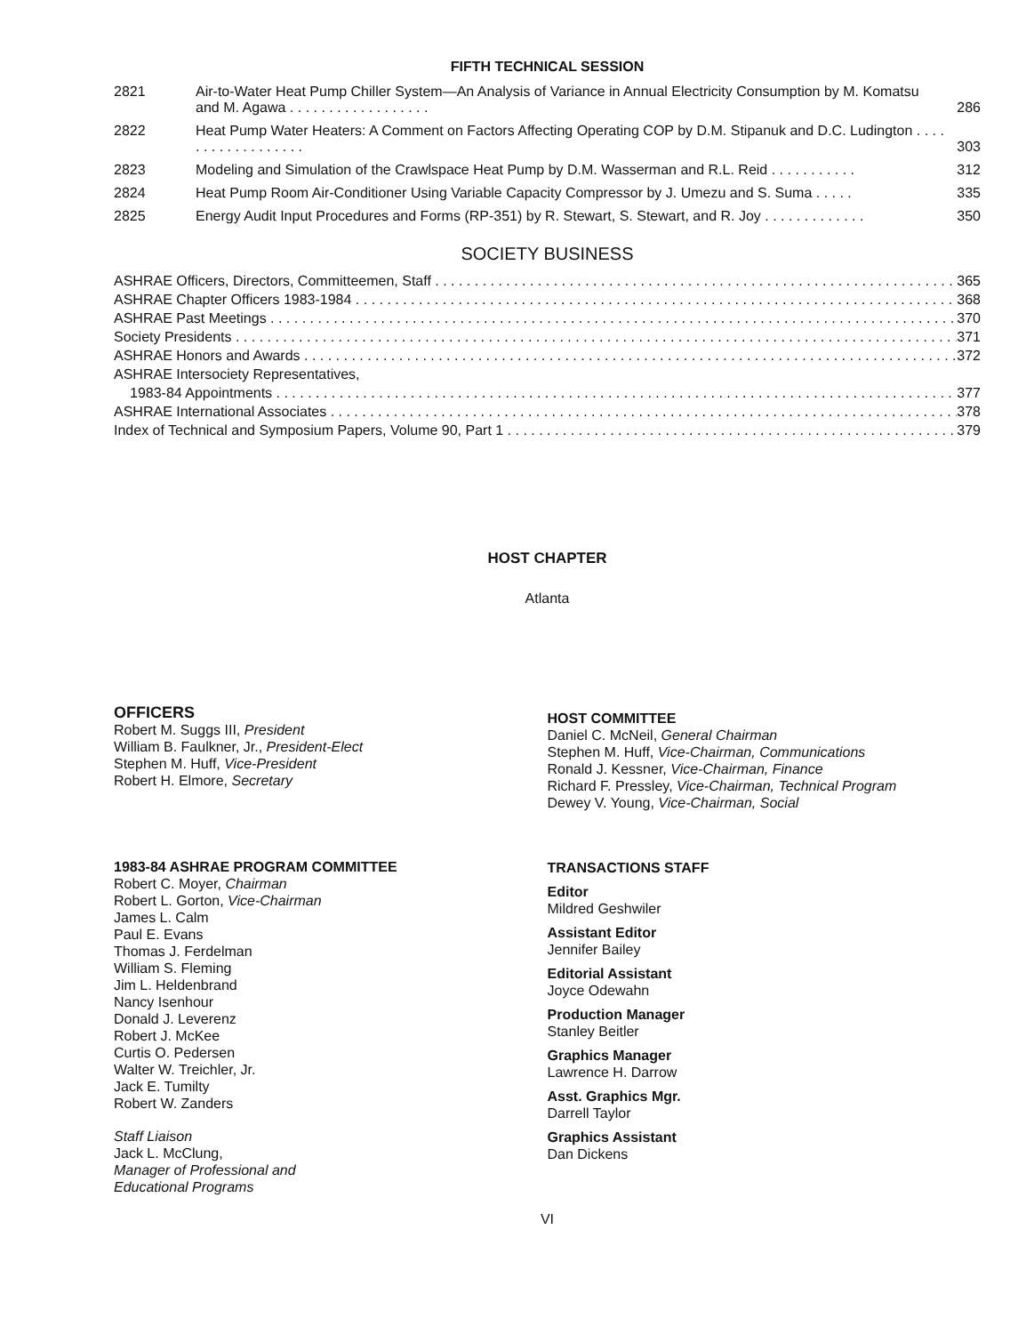FIFTH TECHNICAL SESSION
| 2821 | Air-to-Water Heat Pump Chiller System—An Analysis of Variance in Annual Electricity Consumption by M. Komatsu and M. Agawa . . . . . . . . . . . . . . . . . . | 286 |
| 2822 | Heat Pump Water Heaters: A Comment on Factors Affecting Operating COP by D.M. Stipanuk and D.C. Ludington . . . . . . . . . . . . . . . . . . | 303 |
| 2823 | Modeling and Simulation of the Crawlspace Heat Pump by D.M. Wasserman and R.L. Reid . . . . . . . . . . . | 312 |
| 2824 | Heat Pump Room Air-Conditioner Using Variable Capacity Compressor by J. Umezu and S. Suma . . . . . | 335 |
| 2825 | Energy Audit Input Procedures and Forms (RP-351) by R. Stewart, S. Stewart, and R. Joy . . . . . . . . . . . . . | 350 |
SOCIETY BUSINESS
ASHRAE Officers, Directors, Committeemen, Staff 365
ASHRAE Chapter Officers 1983-1984 368
ASHRAE Past Meetings 370
Society Presidents 371
ASHRAE Honors and Awards 372
ASHRAE Intersociety Representatives,
1983-84 Appointments 377
ASHRAE International Associates 378
Index of Technical and Symposium Papers, Volume 90, Part 1 379
HOST CHAPTER
Atlanta
OFFICERS
Robert M. Suggs III, President
William B. Faulkner, Jr., President-Elect
Stephen M. Huff, Vice-President
Robert H. Elmore, Secretary
1983-84 ASHRAE PROGRAM COMMITTEE
Robert C. Moyer, Chairman
Robert L. Gorton, Vice-Chairman
James L. Calm
Paul E. Evans
Thomas J. Ferdelman
William S. Fleming
Jim L. Heldenbrand
Nancy Isenhour
Donald J. Leverenz
Robert J. McKee
Curtis O. Pedersen
Walter W. Treichler, Jr.
Jack E. Tumilty
Robert W. Zanders
Staff Liaison
Jack L. McClung,
Manager of Professional and
Educational Programs
HOST COMMITTEE
Daniel C. McNeil, General Chairman
Stephen M. Huff, Vice-Chairman, Communications
Ronald J. Kessner, Vice-Chairman, Finance
Richard F. Pressley, Vice-Chairman, Technical Program
Dewey V. Young, Vice-Chairman, Social
TRANSACTIONS STAFF
Editor
Mildred Geshwiler
Assistant Editor
Jennifer Bailey
Editorial Assistant
Joyce Odewahn
Production Manager
Stanley Beitler
Graphics Manager
Lawrence H. Darrow
Asst. Graphics Mgr.
Darrell Taylor
Graphics Assistant
Dan Dickens
VI